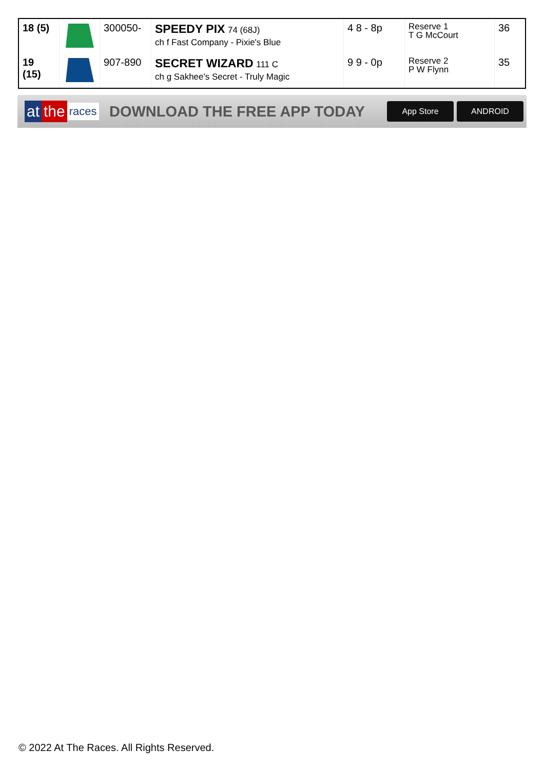| 18 (5) | | 300050- | SPEEDY PIX 74 (68J) ch f Fast Company - Pixie's Blue | 4 8 - 8p | Reserve 1 T G McCourt | 36 |
| 19 (15) | | 907-890 | SECRET WIZARD 111 C ch g Sakhee's Secret - Truly Magic | 9 9 - 0p | Reserve 2 P W Flynn | 35 |
at the races
DOWNLOAD THE FREE APP TODAY
App Store ANDROID
© 2022 At The Races. All Rights Reserved.